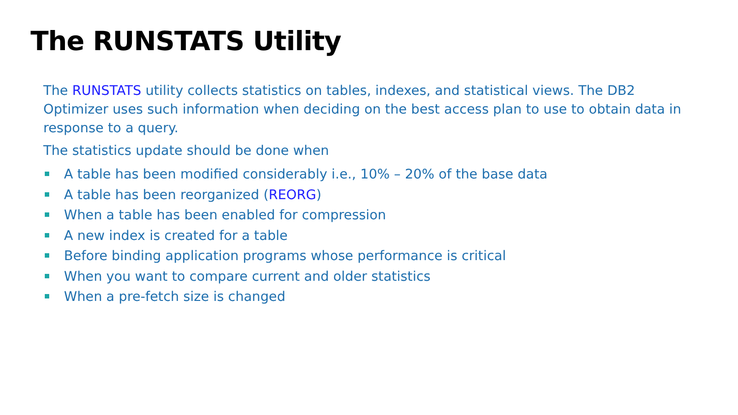The RUNSTATS Utility
The RUNSTATS utility collects statistics on tables, indexes, and statistical views. The DB2 Optimizer uses such information when deciding on the best access plan to use to obtain data in response to a query.
The statistics update should be done when
A table has been modified considerably i.e., 10% – 20% of the base data
A table has been reorganized (REORG)
When a table has been enabled for compression
A new index is created for a table
Before binding application programs whose performance is critical
When you want to compare current and older statistics
When a pre-fetch size is changed